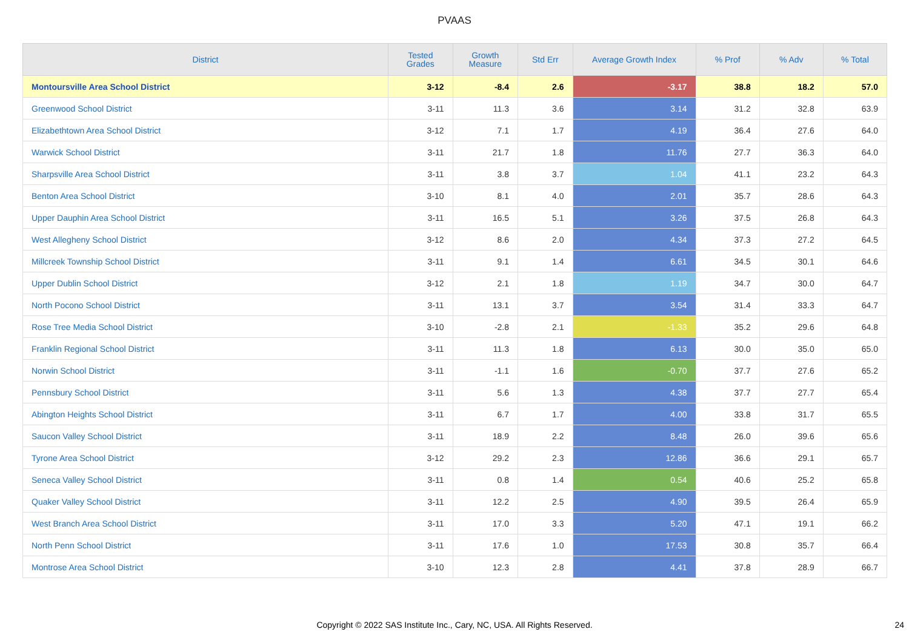PVAAS
| District | Tested Grades | Growth Measure | Std Err | Average Growth Index | % Prof | % Adv | % Total |
| --- | --- | --- | --- | --- | --- | --- | --- |
| Montoursville Area School District | 3-12 | -8.4 | 2.6 | -3.17 | 38.8 | 18.2 | 57.0 |
| Greenwood School District | 3-11 | 11.3 | 3.6 | 3.14 | 31.2 | 32.8 | 63.9 |
| Elizabethtown Area School District | 3-12 | 7.1 | 1.7 | 4.19 | 36.4 | 27.6 | 64.0 |
| Warwick School District | 3-11 | 21.7 | 1.8 | 11.76 | 27.7 | 36.3 | 64.0 |
| Sharpsville Area School District | 3-11 | 3.8 | 3.7 | 1.04 | 41.1 | 23.2 | 64.3 |
| Benton Area School District | 3-10 | 8.1 | 4.0 | 2.01 | 35.7 | 28.6 | 64.3 |
| Upper Dauphin Area School District | 3-11 | 16.5 | 5.1 | 3.26 | 37.5 | 26.8 | 64.3 |
| West Allegheny School District | 3-12 | 8.6 | 2.0 | 4.34 | 37.3 | 27.2 | 64.5 |
| Millcreek Township School District | 3-11 | 9.1 | 1.4 | 6.61 | 34.5 | 30.1 | 64.6 |
| Upper Dublin School District | 3-12 | 2.1 | 1.8 | 1.19 | 34.7 | 30.0 | 64.7 |
| North Pocono School District | 3-11 | 13.1 | 3.7 | 3.54 | 31.4 | 33.3 | 64.7 |
| Rose Tree Media School District | 3-10 | -2.8 | 2.1 | -1.33 | 35.2 | 29.6 | 64.8 |
| Franklin Regional School District | 3-11 | 11.3 | 1.8 | 6.13 | 30.0 | 35.0 | 65.0 |
| Norwin School District | 3-11 | -1.1 | 1.6 | -0.70 | 37.7 | 27.6 | 65.2 |
| Pennsbury School District | 3-11 | 5.6 | 1.3 | 4.38 | 37.7 | 27.7 | 65.4 |
| Abington Heights School District | 3-11 | 6.7 | 1.7 | 4.00 | 33.8 | 31.7 | 65.5 |
| Saucon Valley School District | 3-11 | 18.9 | 2.2 | 8.48 | 26.0 | 39.6 | 65.6 |
| Tyrone Area School District | 3-12 | 29.2 | 2.3 | 12.86 | 36.6 | 29.1 | 65.7 |
| Seneca Valley School District | 3-11 | 0.8 | 1.4 | 0.54 | 40.6 | 25.2 | 65.8 |
| Quaker Valley School District | 3-11 | 12.2 | 2.5 | 4.90 | 39.5 | 26.4 | 65.9 |
| West Branch Area School District | 3-11 | 17.0 | 3.3 | 5.20 | 47.1 | 19.1 | 66.2 |
| North Penn School District | 3-11 | 17.6 | 1.0 | 17.53 | 30.8 | 35.7 | 66.4 |
| Montrose Area School District | 3-10 | 12.3 | 2.8 | 4.41 | 37.8 | 28.9 | 66.7 |
Copyright © 2022 SAS Institute Inc., Cary, NC, USA. All Rights Reserved.
24